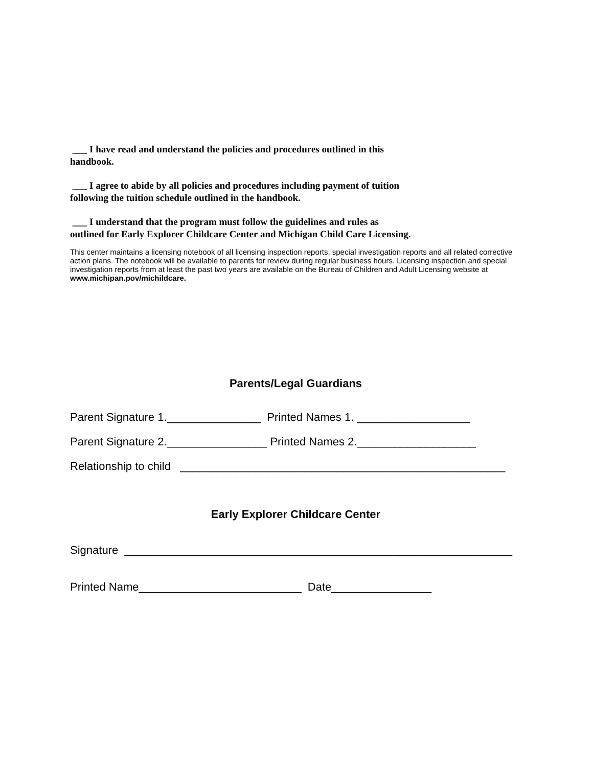___ I have read and understand the policies and procedures outlined in this
handbook.
___ I agree to abide by all policies and procedures including payment of tuition
following the tuition schedule outlined in the handbook.
___ I understand that the program must follow the guidelines and rules as
outlined for Early Explorer Childcare Center and Michigan Child Care Licensing.
This center maintains a licensing notebook of all licensing inspection reports, special investigation reports and all related corrective action plans. The notebook will be available to parents for review during regular business hours. Licensing inspection and special investigation reports from at least the past two years are available on the Bureau of Children and Adult Licensing website at www.michipan.pov/michildcare.
Parents/Legal Guardians
Parent Signature 1._______________ Printed Names 1. __________________
Parent Signature 2.________________ Printed Names 2.___________________
Relationship to child ____________________________________________________
Early Explorer Childcare Center
Signature ______________________________________________________________
Printed Name__________________________ Date________________